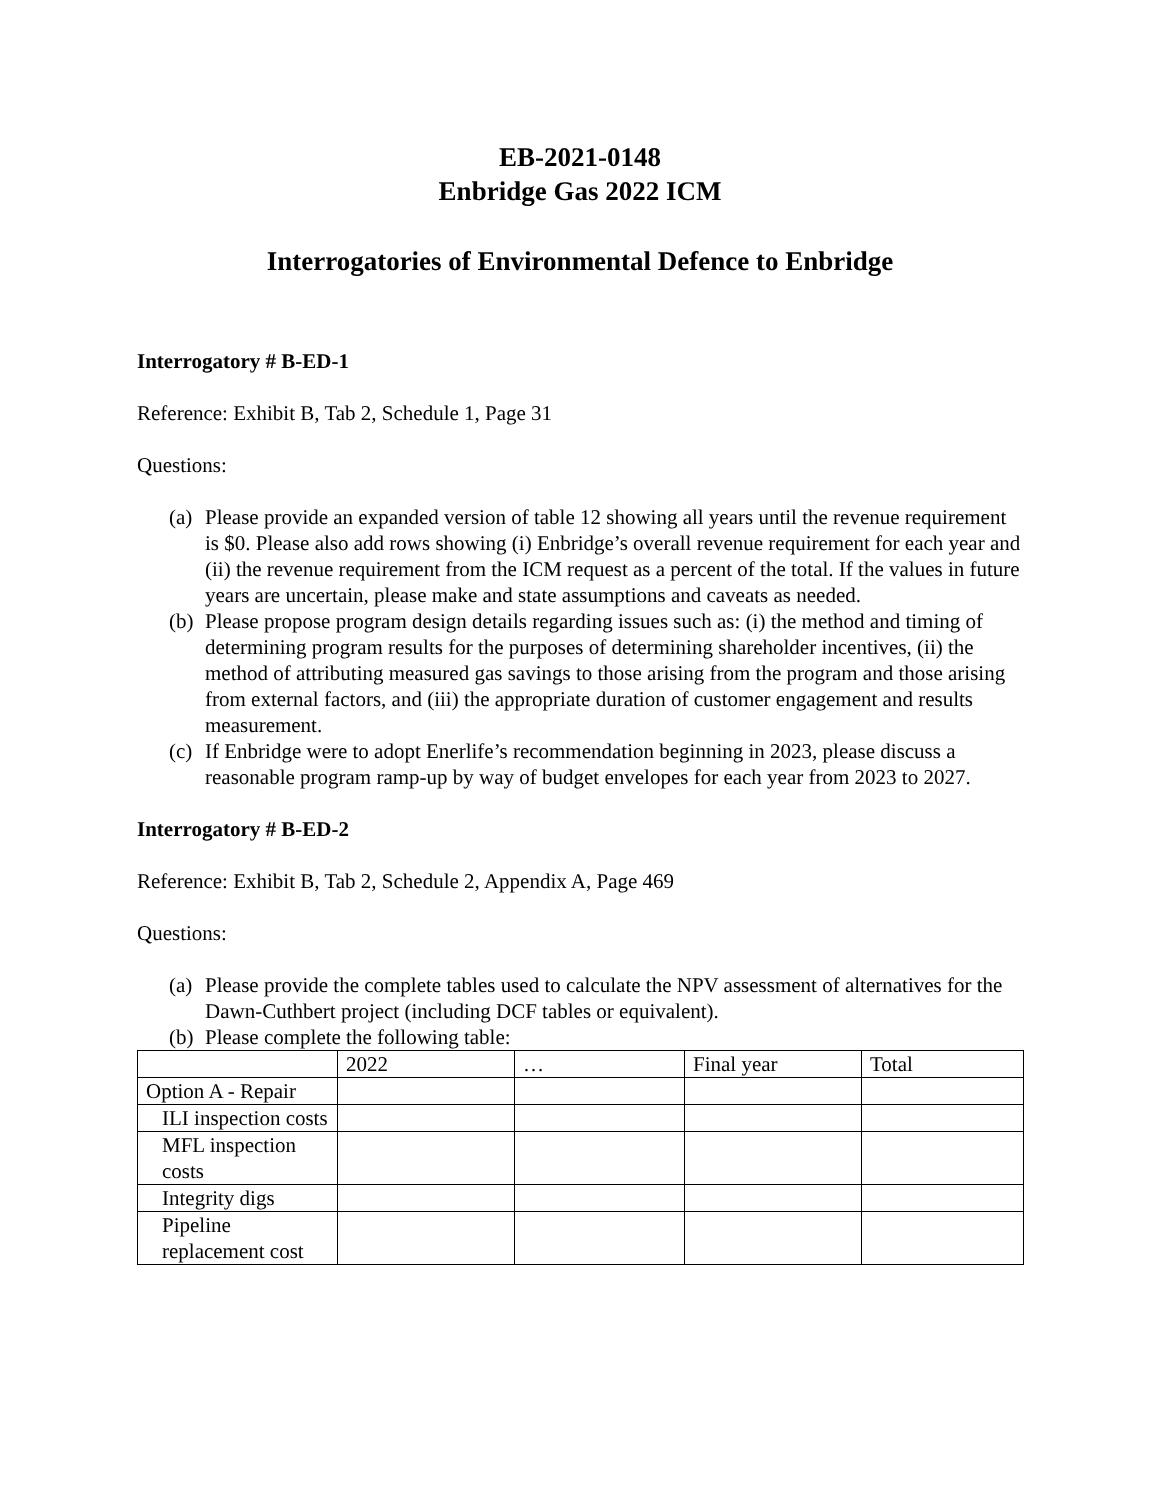EB-2021-0148
Enbridge Gas 2022 ICM
Interrogatories of Environmental Defence to Enbridge
Interrogatory # B-ED-1
Reference: Exhibit B, Tab 2, Schedule 1, Page 31
Questions:
(a) Please provide an expanded version of table 12 showing all years until the revenue requirement is $0. Please also add rows showing (i) Enbridge’s overall revenue requirement for each year and (ii) the revenue requirement from the ICM request as a percent of the total. If the values in future years are uncertain, please make and state assumptions and caveats as needed.
(b) Please propose program design details regarding issues such as: (i) the method and timing of determining program results for the purposes of determining shareholder incentives, (ii) the method of attributing measured gas savings to those arising from the program and those arising from external factors, and (iii) the appropriate duration of customer engagement and results measurement.
(c) If Enbridge were to adopt Enerlife’s recommendation beginning in 2023, please discuss a reasonable program ramp-up by way of budget envelopes for each year from 2023 to 2027.
Interrogatory # B-ED-2
Reference: Exhibit B, Tab 2, Schedule 2, Appendix A, Page 469
Questions:
(a) Please provide the complete tables used to calculate the NPV assessment of alternatives for the Dawn-Cuthbert project (including DCF tables or equivalent).
(b) Please complete the following table:
| | 2022 | … | Final year | Total |
| Option A - Repair | | | | |
| ILI inspection costs | | | | |
| MFL inspection costs | | | | |
| Integrity digs | | | | |
| Pipeline replacement cost | | | | |